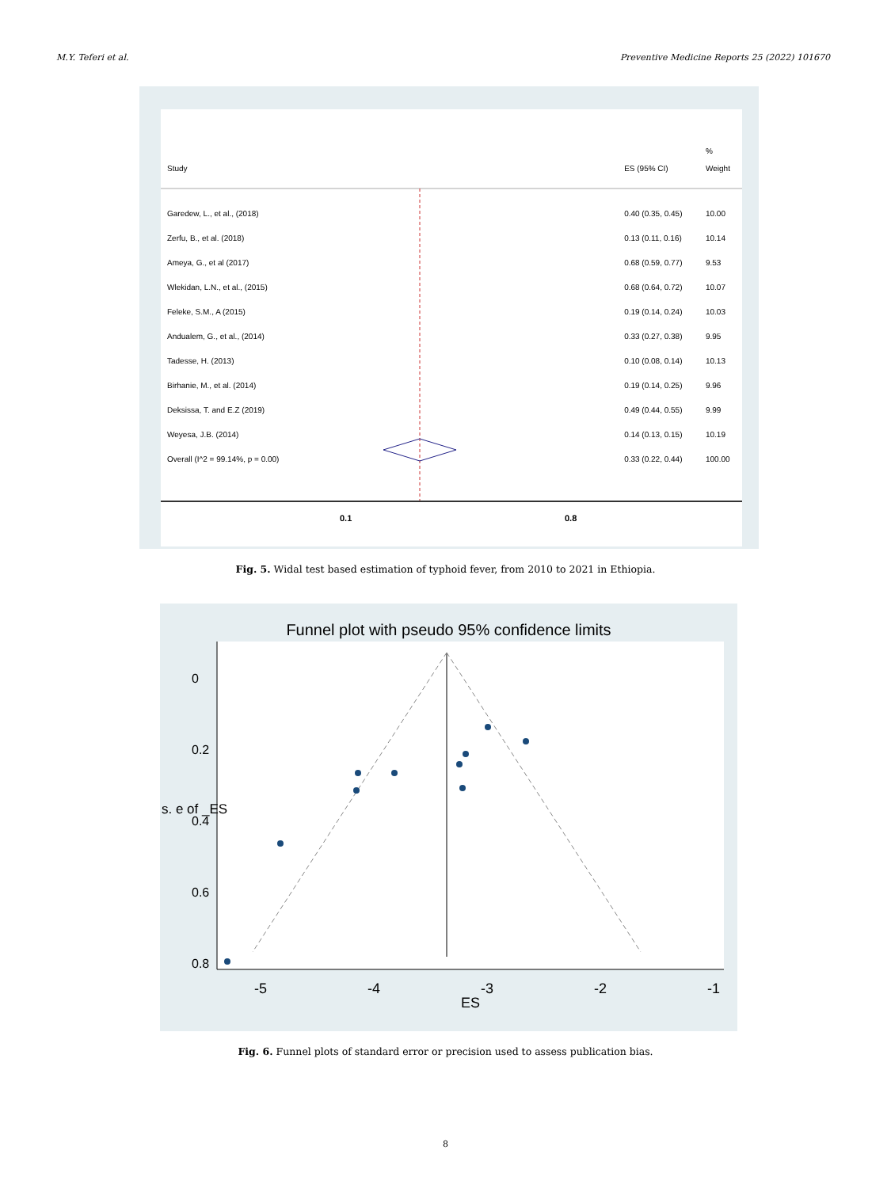M.Y. Teferi et al. Preventive Medicine Reports 25 (2022) 101670
0.1
0.8
| Study | | ES (95% CI) | % Weight |
| Garedew, L., et al., (2018) | | 0.40 (0.35, 0.45) | 10.00 |
| Zerfu, B., et al. (2018) | | 0.13 (0.11, 0.16) | 10.14 |
| Ameya, G., et al (2017) | | 0.68 (0.59, 0.77) | 9.53 |
| Wlekidan, L.N., et al., (2015) | | 0.68 (0.64, 0.72) | 10.07 |
| Feleke, S.M., A (2015) | | 0.19 (0.14, 0.24) | 10.03 |
| Andualem, G., et al., (2014) | | 0.33 (0.27, 0.38) | 9.95 |
| Tadesse, H. (2013) | | 0.10 (0.08, 0.14) | 10.13 |
| Birhanie, M., et al. (2014) | | 0.19 (0.14, 0.25) | 9.96 |
| Deksissa, T. and E.Z (2019) | | 0.49 (0.44, 0.55) | 9.99 |
| Weyesa, J.B. (2014) | | 0.14 (0.13, 0.15) | 10.19 |
| Overall (I^2 = 99.14%, p = 0.00) | | 0.33 (0.22, 0.44) | 100.00 |
Fig. 5. Widal test based estimation of typhoid fever, from 2010 to 2021 in Ethiopia.
Funnel plot with pseudo 95% confidence limits
-5
-4
-3
-2
-1
ES
0
0.2
0.4
0.6
0.8
s. e of _ES
Fig. 6. Funnel plots of standard error or precision used to assess publication bias.
8